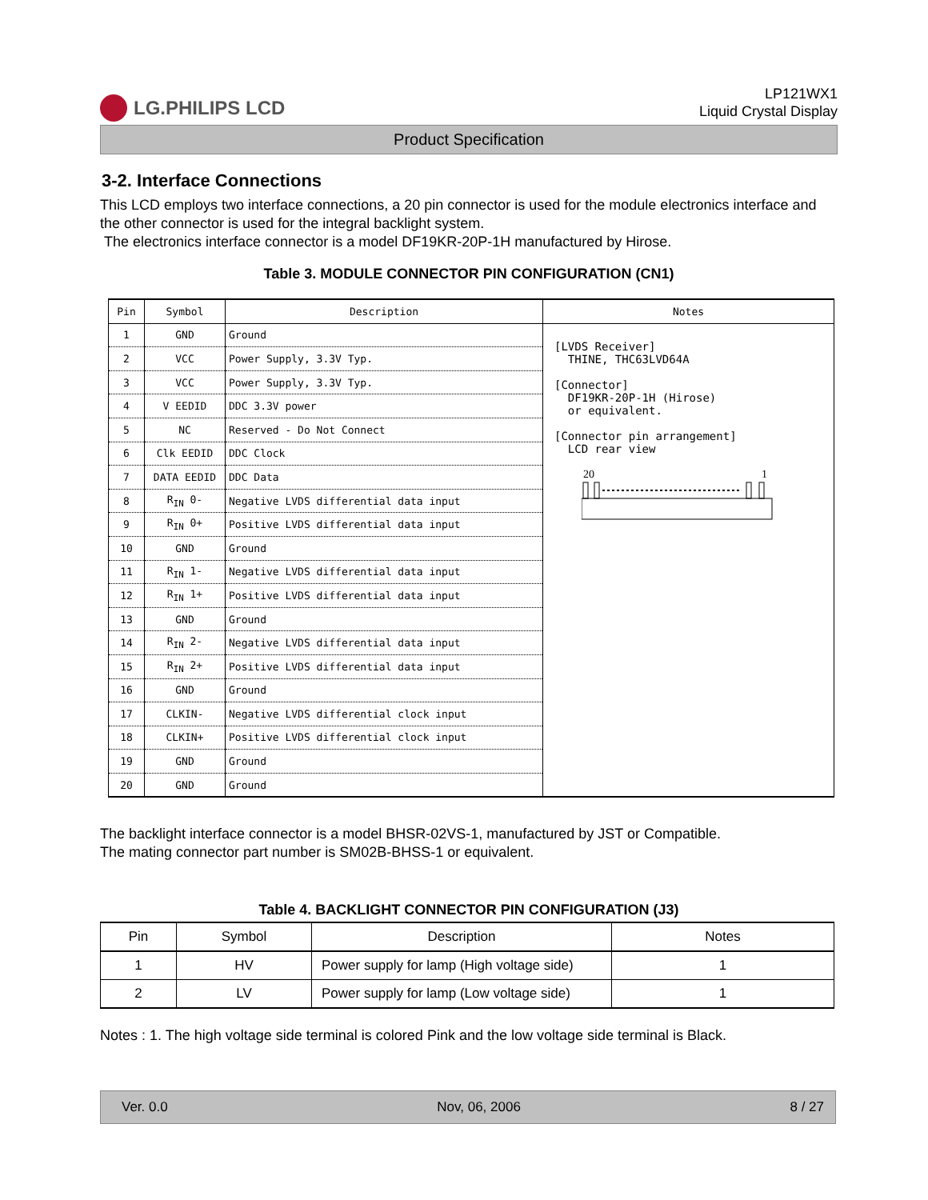LG.PHILIPS LCD
LP121WX1
Liquid Crystal Display
Product Specification
3-2. Interface Connections
This LCD employs two interface connections, a 20 pin connector is used for the module electronics interface and the other connector is used for the integral backlight system.
The electronics interface connector is a model DF19KR-20P-1H manufactured by Hirose.
Table 3. MODULE CONNECTOR PIN CONFIGURATION (CN1)
| Pin | Symbol | Description | Notes |
| --- | --- | --- | --- |
| 1 | GND | Ground | [LVDS Receiver] THINE, THC63LVD64A [Connector] DF19KR-20P-1H (Hirose) or equivalent. [Connector pin arrangement] LCD rear view 20 1 |
| 2 | VCC | Power Supply, 3.3V Typ. | |
| 3 | VCC | Power Supply, 3.3V Typ. | |
| 4 | V EEDID | DDC 3.3V power | |
| 5 | NC | Reserved - Do Not Connect | |
| 6 | Clk EEDID | DDC Clock | |
| 7 | DATA EEDID | DDC Data | |
| 8 | R<sub>IN</sub> 0- | Negative LVDS differential data input | |
| 9 | R<sub>IN</sub> 0+ | Positive LVDS differential data input | |
| 10 | GND | Ground | |
| 11 | R<sub>IN</sub> 1- | Negative LVDS differential data input | |
| 12 | R<sub>IN</sub> 1+ | Positive LVDS differential data input | |
| 13 | GND | Ground | |
| 14 | R<sub>IN</sub> 2- | Negative LVDS differential data input | |
| 15 | R<sub>IN</sub> 2+ | Positive LVDS differential data input | |
| 16 | GND | Ground | |
| 17 | CLKIN- | Negative LVDS differential clock input | |
| 18 | CLKIN+ | Positive LVDS differential clock input | |
| 19 | GND | Ground | |
| 20 | GND | Ground | |
The backlight interface connector is a model BHSR-02VS-1, manufactured by JST or Compatible.
The mating connector part number is SM02B-BHSS-1 or equivalent.
Table 4. BACKLIGHT CONNECTOR PIN CONFIGURATION (J3)
| Pin | Symbol | Description | Notes |
| --- | --- | --- | --- |
| 1 | HV | Power supply for lamp (High voltage side) | 1 |
| 2 | LV | Power supply for lamp (Low voltage side) | 1 |
Notes : 1. The high voltage side terminal is colored Pink and the low voltage side terminal is Black.
Ver. 0.0 Nov, 06, 2006 8 / 27